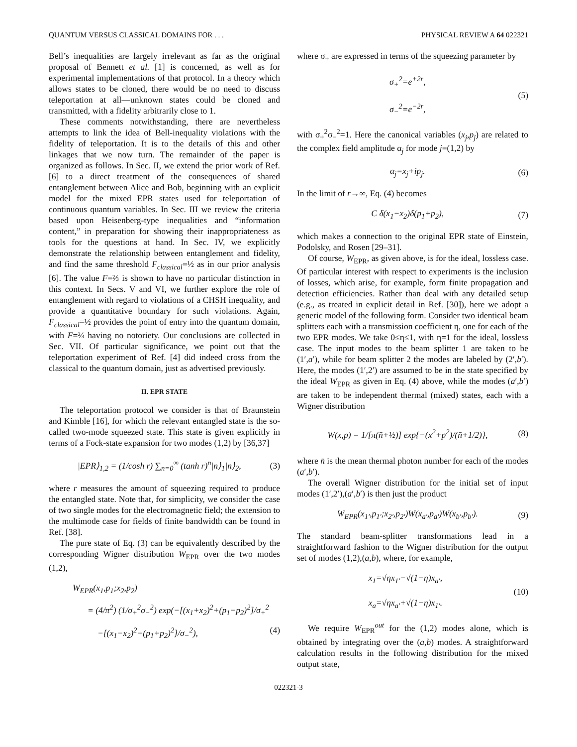QUANTUM VERSUS CLASSICAL DOMAINS FOR . . . PHYSICAL REVIEW A 64 022321
Bell’s inequalities are largely irrelevant as far as the original proposal of Bennett et al. [1] is concerned, as well as for experimental implementations of that protocol. In a theory which allows states to be cloned, there would be no need to discuss teleportation at all—unknown states could be cloned and transmitted, with a fidelity arbitrarily close to 1.
These comments notwithstanding, there are nevertheless attempts to link the idea of Bell-inequality violations with the fidelity of teleportation. It is to the details of this and other linkages that we now turn. The remainder of the paper is organized as follows. In Sec. II, we extend the prior work of Ref. [6] to a direct treatment of the consequences of shared entanglement between Alice and Bob, beginning with an explicit model for the mixed EPR states used for teleportation of continuous quantum variables. In Sec. III we review the criteria based upon Heisenberg-type inequalities and “information content,” in preparation for showing their inappropriateness as tools for the questions at hand. In Sec. IV, we explicitly demonstrate the relationship between entanglement and fidelity, and find the same threshold F<sub>classical</sub>=½ as in our prior analysis [6]. The value F=⅔ is shown to have no particular distinction in this context. In Secs. V and VI, we further explore the role of entanglement with regard to violations of a CHSH inequality, and provide a quantitative boundary for such violations. Again, F<sub>classical</sub>=½ provides the point of entry into the quantum domain, with F=⅔ having no notoriety. Our conclusions are collected in Sec. VII. Of particular significance, we point out that the teleportation experiment of Ref. [4] did indeed cross from the classical to the quantum domain, just as advertised previously.
II. EPR STATE
The teleportation protocol we consider is that of Braunstein and Kimble [16], for which the relevant entangled state is the so-called two-mode squeezed state. This state is given explicitly in terms of a Fock-state expansion for two modes (1,2) by [36,37]
|EPR⟩<sub>1,2</sub> = (1/cosh r) ∑<sub>n=0</sub><sup>∞</sup> (tanh r)<sup>n</sup>|n⟩<sub>1</sub>|n⟩<sub>2</sub>, (3)
where r measures the amount of squeezing required to produce the entangled state. Note that, for simplicity, we consider the case of two single modes for the electromagnetic field; the extension to the multimode case for fields of finite bandwidth can be found in Ref. [38].
The pure state of Eq. (3) can be equivalently described by the corresponding Wigner distribution W<sub>EPR</sub> over the two modes (1,2),
W<sub>EPR</sub>(x<sub>1</sub>,p<sub>1</sub>;x<sub>2</sub>,p<sub>2</sub>)
= (4/π<sup>2</sup>) (1/σ<sub>+</sub><sup>2</sup>σ<sub>−</sub><sup>2</sup>) exp(−[(x<sub>1</sub>+x<sub>2</sub>)<sup>2</sup>+(p<sub>1</sub>−p<sub>2</sub>)<sup>2</sup>]/σ<sub>+</sub><sup>2</sup>
−[(x<sub>1</sub>−x<sub>2</sub>)<sup>2</sup>+(p<sub>1</sub>+p<sub>2</sub>)<sup>2</sup>]/σ<sub>−</sub><sup>2</sup>), (4)
where σ<sub>±</sub> are expressed in terms of the squeezing parameter by
σ<sub>+</sub><sup>2</sup>=e<sup>+2r</sup>,
σ<sub>−</sub><sup>2</sup>=e<sup>−2r</sup>, (5)
with σ<sub>+</sub><sup>2</sup>σ<sub>−</sub><sup>2</sup>=1. Here the canonical variables (x<sub>j</sub>,p<sub>j</sub>) are related to the complex field amplitude α<sub>j</sub> for mode j=(1,2) by
α<sub>j</sub>=x<sub>j</sub>+ip<sub>j</sub>. (6)
In the limit of r→∞, Eq. (4) becomes
C δ(x<sub>1</sub>−x<sub>2</sub>)δ(p<sub>1</sub>+p<sub>2</sub>), (7)
which makes a connection to the original EPR state of Einstein, Podolsky, and Rosen [29–31].
Of course, W<sub>EPR</sub>, as given above, is for the ideal, lossless case. Of particular interest with respect to experiments is the inclusion of losses, which arise, for example, form finite propagation and detection efficiencies. Rather than deal with any detailed setup (e.g., as treated in explicit detail in Ref. [30]), here we adopt a generic model of the following form. Consider two identical beam splitters each with a transmission coefficient η, one for each of the two EPR modes. We take 0≤η≤1, with η=1 for the ideal, lossless case. The input modes to the beam splitter 1 are taken to be (1′,a′), while for beam splitter 2 the modes are labeled by (2′,b′). Here, the modes (1′,2′) are assumed to be in the state specified by the ideal W<sub>EPR</sub> as given in Eq. (4) above, while the modes (a′,b′) are taken to be independent thermal (mixed) states, each with a Wigner distribution
W(x,p) = 1/[π(n̄+½)] exp{−(x<sup>2</sup>+p<sup>2</sup>)/(n̄+1/2)}, (8)
where n̄ is the mean thermal photon number for each of the modes (a′,b′).
The overall Wigner distribution for the initial set of input modes (1′,2′),(a′,b′) is then just the product
W<sub>EPR</sub>(x<sub>1′</sub>,p<sub>1′</sub>;x<sub>2′</sub>,p<sub>2′</sub>)W(x<sub>a′</sub>,p<sub>a′</sub>)W(x<sub>b′</sub>,p<sub>b′</sub>). (9)
The standard beam-splitter transformations lead in a straightforward fashion to the Wigner distribution for the output set of modes (1,2),(a,b), where, for example,
x<sub>1</sub>=√ηx<sub>1′</sub>−√(1−η)x<sub>a′</sub>,
x<sub>a</sub>=√ηx<sub>a′</sub>+√(1−η)x<sub>1′</sub>. (10)
We require W<sub>EPR</sub><sup>out</sup> for the (1,2) modes alone, which is obtained by integrating over the (a,b) modes. A straightforward calculation results in the following distribution for the mixed output state,
022321-3